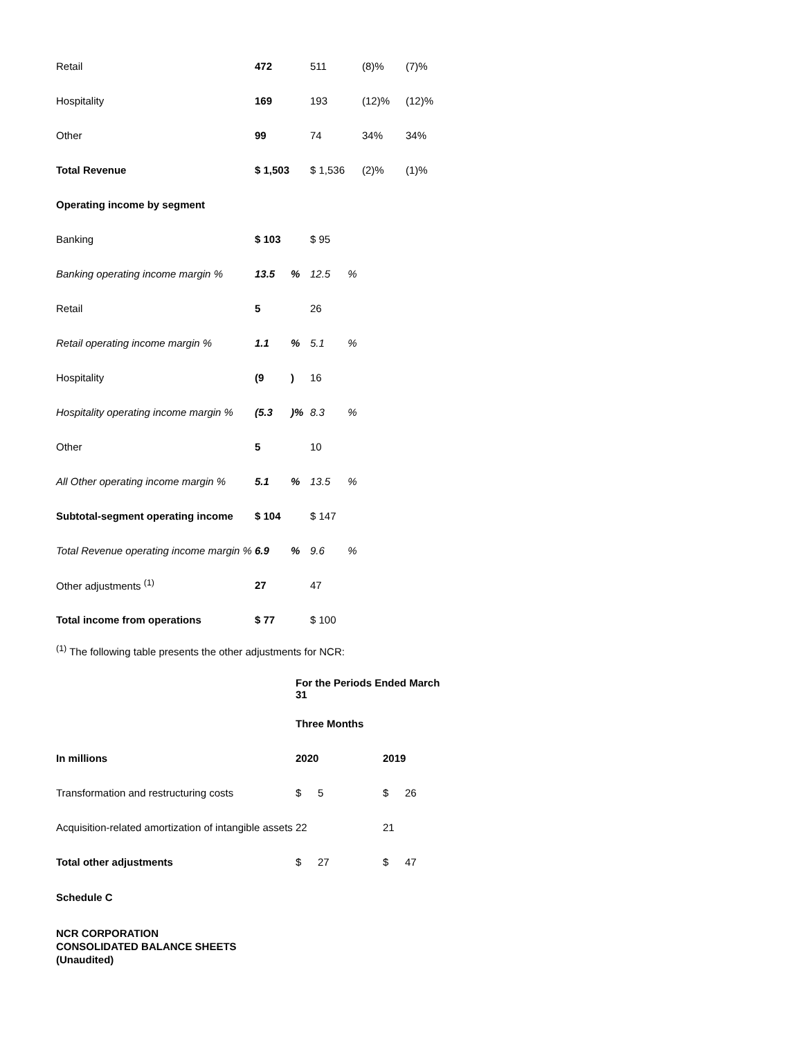| Retail | 472 | | 511 | (8)% | (7)% |
| Hospitality | 169 | | 193 | (12)% | (12)% |
| Other | 99 | | 74 | 34% | 34% |
| Total Revenue | $ 1,503 | | $ 1,536 | (2)% | (1)% |
| Operating income by segment | | | | | |
| Banking | $ 103 | | $ 95 | | |
| Banking operating income margin % | 13.5 | % | 12.5 % | | |
| Retail | 5 | | 26 | | |
| Retail operating income margin % | 1.1 | % | 5.1 % | | |
| Hospitality | (9 | ) | 16 | | |
| Hospitality operating income margin % | (5.3 | )% | 8.3 % | | |
| Other | 5 | | 10 | | |
| All Other operating income margin % | 5.1 | % | 13.5 % | | |
| Subtotal-segment operating income | $ 104 | | $ 147 | | |
| Total Revenue operating income margin % | 6.9 | % | 9.6 % | | |
| Other adjustments <sup>(1)</sup> | 27 | | 47 | | |
| Total income from operations | $ 77 | | $ 100 | | |
<sup>(1)</sup> The following table presents the other adjustments for NCR:
| | For the Periods Ended March 31 | | | |
| | Three Months | | | |
| In millions | 2020 | | 2019 | |
| Transformation and restructuring costs | $ | 5 | $ | 26 |
| Acquisition-related amortization of intangible assets | 22 | | 21 | |
| Total other adjustments | $ | 27 | $ | 47 |
Schedule C
NCR CORPORATION
CONSOLIDATED BALANCE SHEETS
(Unaudited)